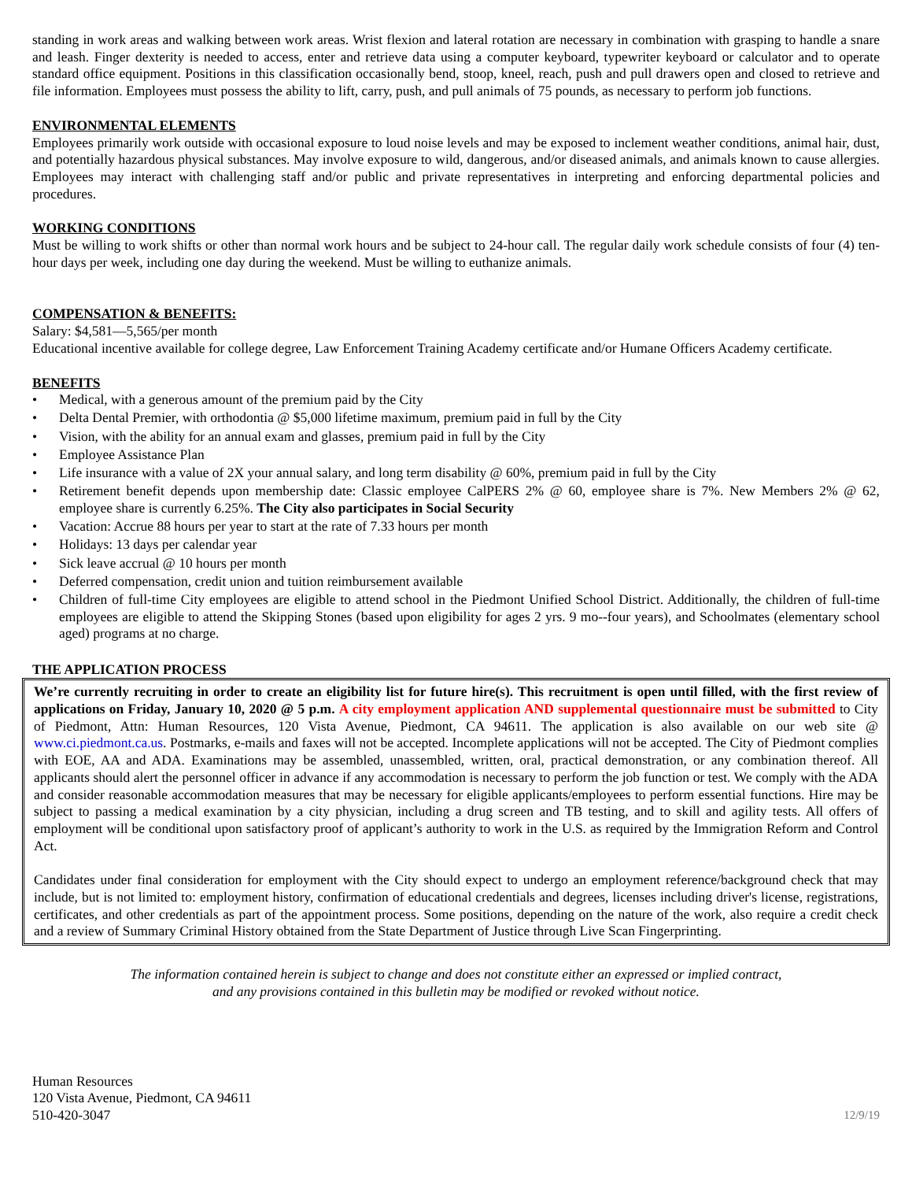standing in work areas and walking between work areas. Wrist flexion and lateral rotation are necessary in combination with grasping to handle a snare and leash. Finger dexterity is needed to access, enter and retrieve data using a computer keyboard, typewriter keyboard or calculator and to operate standard office equipment. Positions in this classification occasionally bend, stoop, kneel, reach, push and pull drawers open and closed to retrieve and file information. Employees must possess the ability to lift, carry, push, and pull animals of 75 pounds, as necessary to perform job functions.
ENVIRONMENTAL ELEMENTS
Employees primarily work outside with occasional exposure to loud noise levels and may be exposed to inclement weather conditions, animal hair, dust, and potentially hazardous physical substances. May involve exposure to wild, dangerous, and/or diseased animals, and animals known to cause allergies. Employees may interact with challenging staff and/or public and private representatives in interpreting and enforcing departmental policies and procedures.
WORKING CONDITIONS
Must be willing to work shifts or other than normal work hours and be subject to 24-hour call. The regular daily work schedule consists of four (4) ten-hour days per week, including one day during the weekend. Must be willing to euthanize animals.
COMPENSATION & BENEFITS:
Salary: $4,581—5,565/per month
Educational incentive available for college degree, Law Enforcement Training Academy certificate and/or Humane Officers Academy certificate.
BENEFITS
• Medical, with a generous amount of the premium paid by the City
• Delta Dental Premier, with orthodontia @ $5,000 lifetime maximum, premium paid in full by the City
• Vision, with the ability for an annual exam and glasses, premium paid in full by the City
• Employee Assistance Plan
• Life insurance with a value of 2X your annual salary, and long term disability @ 60%, premium paid in full by the City
• Retirement benefit depends upon membership date: Classic employee CalPERS 2% @ 60, employee share is 7%. New Members 2% @ 62, employee share is currently 6.25%. The City also participates in Social Security
• Vacation: Accrue 88 hours per year to start at the rate of 7.33 hours per month
• Holidays: 13 days per calendar year
• Sick leave accrual @ 10 hours per month
• Deferred compensation, credit union and tuition reimbursement available
• Children of full-time City employees are eligible to attend school in the Piedmont Unified School District. Additionally, the children of full-time employees are eligible to attend the Skipping Stones (based upon eligibility for ages 2 yrs. 9 mo--four years), and Schoolmates (elementary school aged) programs at no charge.
THE APPLICATION PROCESS
We’re currently recruiting in order to create an eligibility list for future hire(s). This recruitment is open until filled, with the first review of applications on Friday, January 10, 2020 @ 5 p.m. A city employment application AND supplemental questionnaire must be submitted to City of Piedmont, Attn: Human Resources, 120 Vista Avenue, Piedmont, CA 94611. The application is also available on our web site @ www.ci.piedmont.ca.us. Postmarks, e-mails and faxes will not be accepted. Incomplete applications will not be accepted. The City of Piedmont complies with EOE, AA and ADA. Examinations may be assembled, unassembled, written, oral, practical demonstration, or any combination thereof. All applicants should alert the personnel officer in advance if any accommodation is necessary to perform the job function or test. We comply with the ADA and consider reasonable accommodation measures that may be necessary for eligible applicants/employees to perform essential functions. Hire may be subject to passing a medical examination by a city physician, including a drug screen and TB testing, and to skill and agility tests. All offers of employment will be conditional upon satisfactory proof of applicant’s authority to work in the U.S. as required by the Immigration Reform and Control Act.
Candidates under final consideration for employment with the City should expect to undergo an employment reference/background check that may include, but is not limited to: employment history, confirmation of educational credentials and degrees, licenses including driver's license, registrations, certificates, and other credentials as part of the appointment process. Some positions, depending on the nature of the work, also require a credit check and a review of Summary Criminal History obtained from the State Department of Justice through Live Scan Fingerprinting.
The information contained herein is subject to change and does not constitute either an expressed or implied contract,
and any provisions contained in this bulletin may be modified or revoked without notice.
Human Resources
120 Vista Avenue, Piedmont, CA 94611
510-420-3047
12/9/19